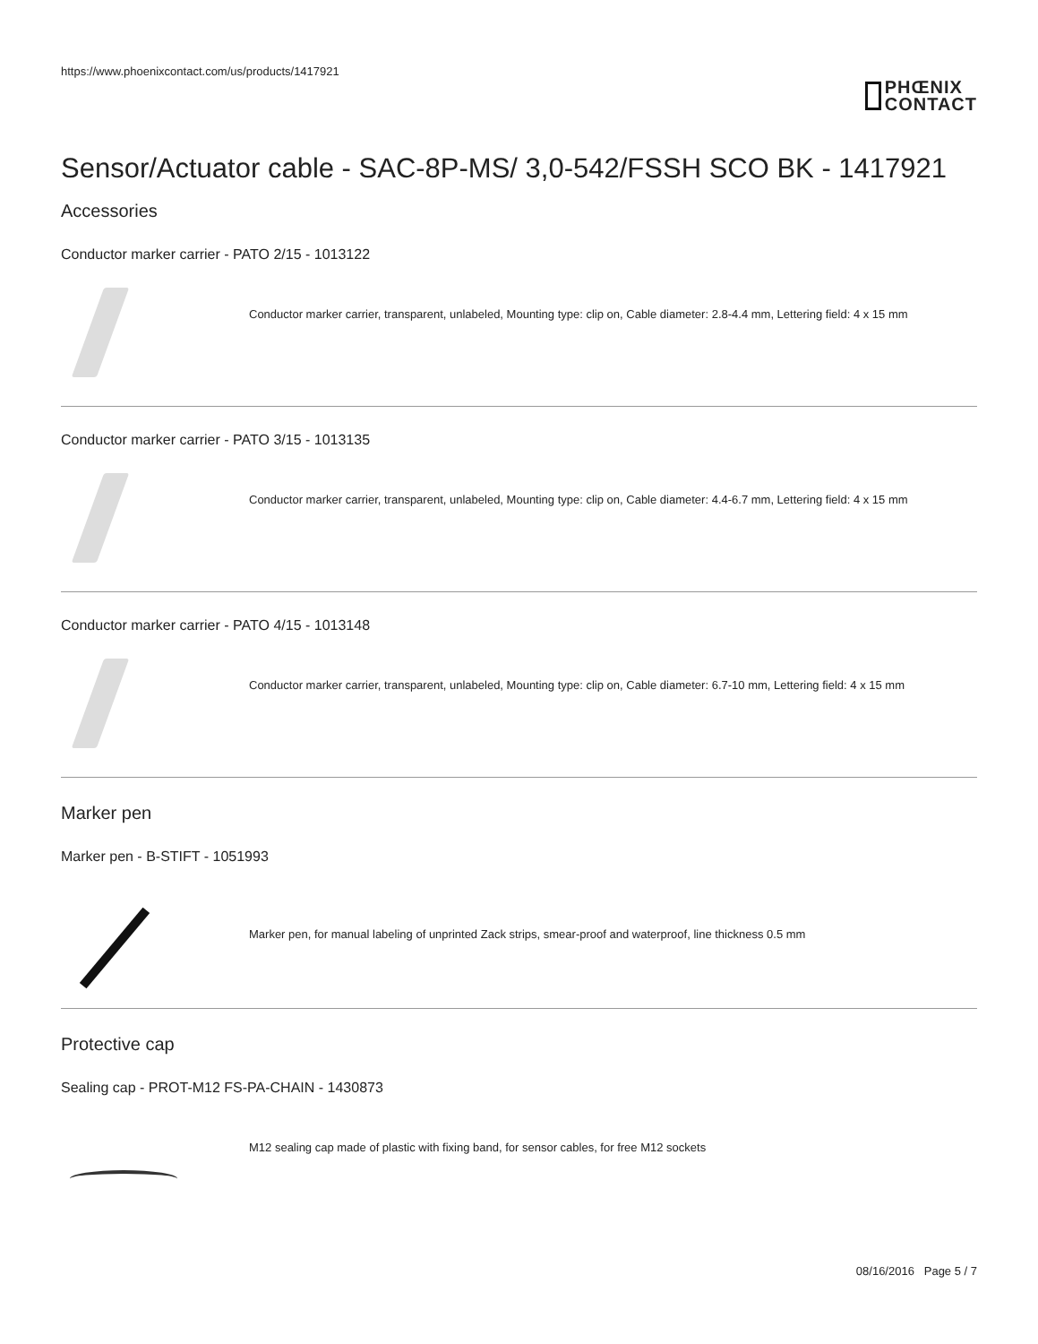https://www.phoenixcontact.com/us/products/1417921
PHŒNIX
CONTACT
Sensor/Actuator cable - SAC-8P-MS/ 3,0-542/FSSH SCO BK - 1417921
Accessories
Conductor marker carrier - PATO 2/15 - 1013122
Conductor marker carrier, transparent, unlabeled, Mounting type: clip on, Cable diameter: 2.8-4.4 mm, Lettering field: 4 x 15 mm
Conductor marker carrier - PATO 3/15 - 1013135
Conductor marker carrier, transparent, unlabeled, Mounting type: clip on, Cable diameter: 4.4-6.7 mm, Lettering field: 4 x 15 mm
Conductor marker carrier - PATO 4/15 - 1013148
Conductor marker carrier, transparent, unlabeled, Mounting type: clip on, Cable diameter: 6.7-10 mm, Lettering field: 4 x 15 mm
Marker pen
Marker pen - B-STIFT - 1051993
Marker pen, for manual labeling of unprinted Zack strips, smear-proof and waterproof, line thickness 0.5 mm
Protective cap
Sealing cap - PROT-M12 FS-PA-CHAIN - 1430873
M12 sealing cap made of plastic with fixing band, for sensor cables, for free M12 sockets
08/16/2016 Page 5 / 7